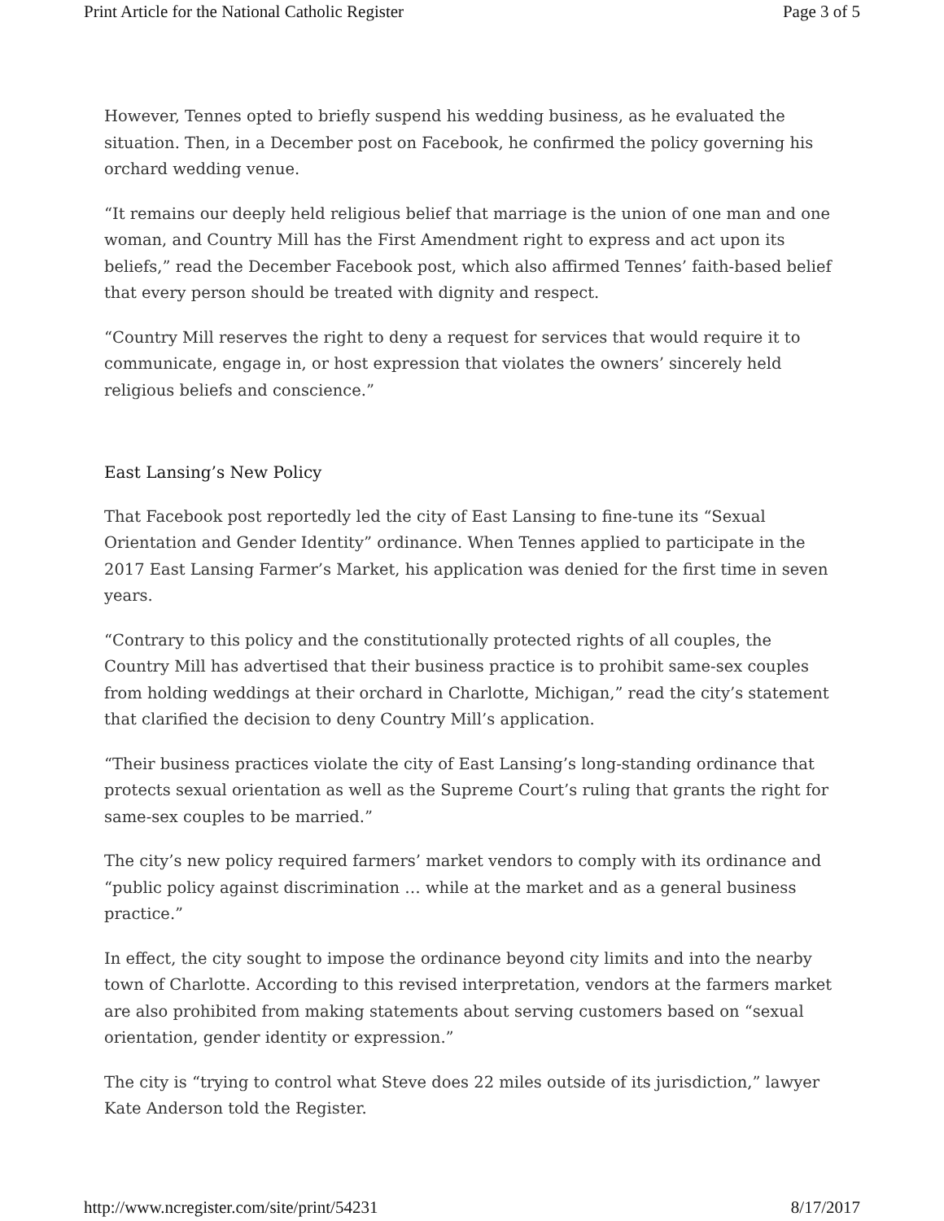Print Article for the National Catholic Register Page 3 of 5
However, Tennes opted to briefly suspend his wedding business, as he evaluated the situation. Then, in a December post on Facebook, he confirmed the policy governing his orchard wedding venue.
“It remains our deeply held religious belief that marriage is the union of one man and one woman, and Country Mill has the First Amendment right to express and act upon its beliefs,” read the December Facebook post, which also affirmed Tennes’ faith-based belief that every person should be treated with dignity and respect.
“Country Mill reserves the right to deny a request for services that would require it to communicate, engage in, or host expression that violates the owners’ sincerely held religious beliefs and conscience.”
East Lansing’s New Policy
That Facebook post reportedly led the city of East Lansing to fine-tune its “Sexual Orientation and Gender Identity” ordinance. When Tennes applied to participate in the 2017 East Lansing Farmer’s Market, his application was denied for the first time in seven years.
“Contrary to this policy and the constitutionally protected rights of all couples, the Country Mill has advertised that their business practice is to prohibit same-sex couples from holding weddings at their orchard in Charlotte, Michigan,” read the city’s statement that clarified the decision to deny Country Mill’s application.
“Their business practices violate the city of East Lansing’s long-standing ordinance that protects sexual orientation as well as the Supreme Court’s ruling that grants the right for same-sex couples to be married.”
The city’s new policy required farmers’ market vendors to comply with its ordinance and “public policy against discrimination … while at the market and as a general business practice.”
In effect, the city sought to impose the ordinance beyond city limits and into the nearby town of Charlotte. According to this revised interpretation, vendors at the farmers market are also prohibited from making statements about serving customers based on “sexual orientation, gender identity or expression.”
The city is “trying to control what Steve does 22 miles outside of its jurisdiction,” lawyer Kate Anderson told the Register.
http://www.ncregister.com/site/print/54231 8/17/2017